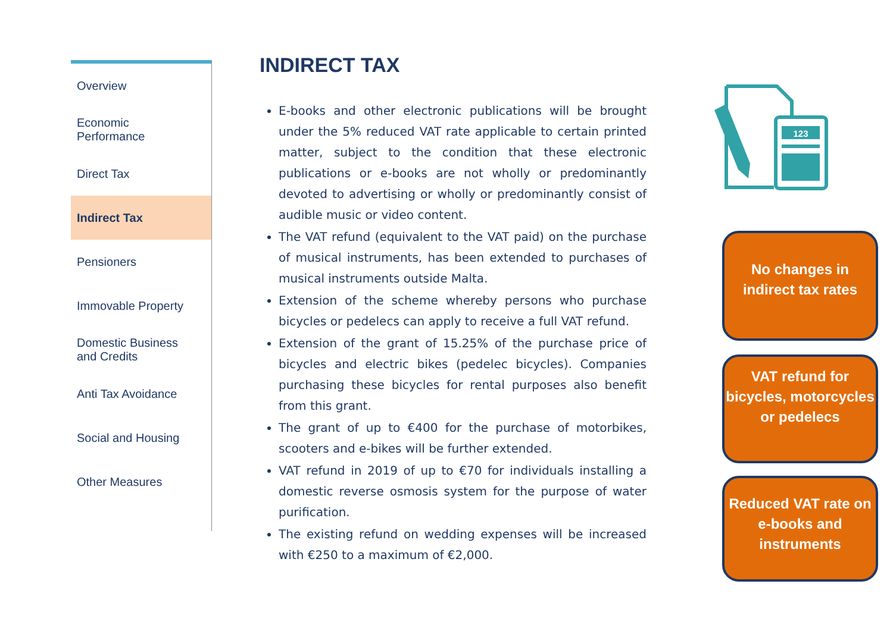Overview
Economic
Performance
Direct Tax
Indirect Tax
Pensioners
Immovable Property
Domestic Business
and Credits
Anti Tax Avoidance
Social and Housing
Other Measures
INDIRECT TAX
E-books and other electronic publications will be brought under the 5% reduced VAT rate applicable to certain printed matter, subject to the condition that these electronic publications or e-books are not wholly or predominantly devoted to advertising or wholly or predominantly consist of audible music or video content.
The VAT refund (equivalent to the VAT paid) on the purchase of musical instruments, has been extended to purchases of musical instruments outside Malta.
Extension of the scheme whereby persons who purchase bicycles or pedelecs can apply to receive a full VAT refund.
Extension of the grant of 15.25% of the purchase price of bicycles and electric bikes (pedelec bicycles). Companies purchasing these bicycles for rental purposes also benefit from this grant.
The grant of up to €400 for the purchase of motorbikes, scooters and e-bikes will be further extended.
VAT refund in 2019 of up to €70 for individuals installing a domestic reverse osmosis system for the purpose of water purification.
The existing refund on wedding expenses will be increased with €250 to a maximum of €2,000.
123
No changes in
indirect tax rates
VAT refund for bicycles, motorcycles or pedelecs
Reduced VAT rate on e-books and instruments